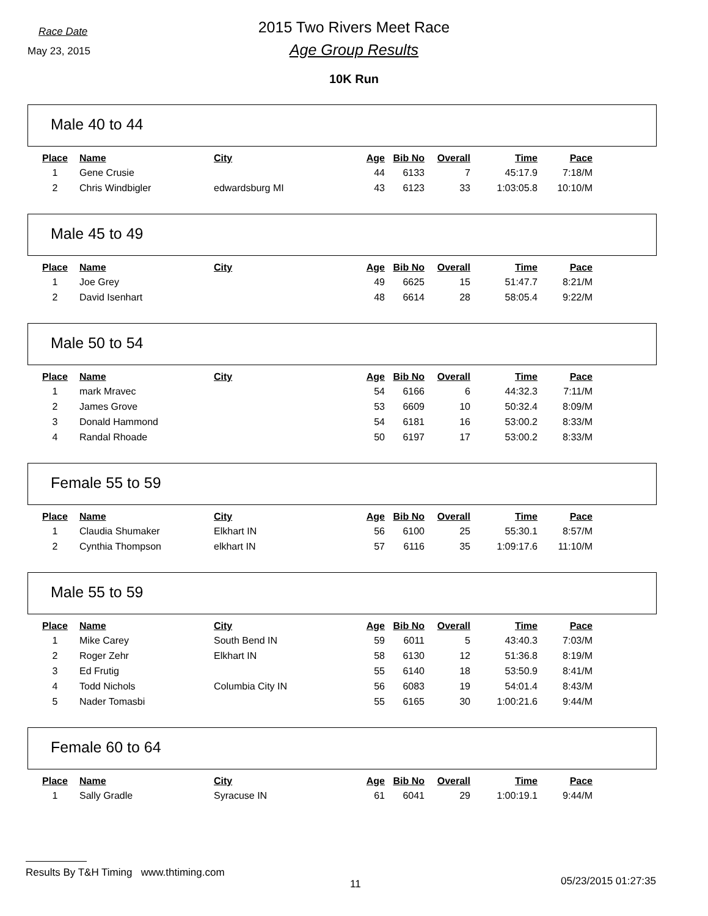Race Date
May 23, 2015
2015 Two Rivers Meet Race
Age Group Results
10K Run
Male 40 to 44
| Place | Name | City | Age | Bib No | Overall | Time | Pace |
| --- | --- | --- | --- | --- | --- | --- | --- |
| 1 | Gene Crusie | | 44 | 6133 | 7 | 45:17.9 | 7:18/M |
| 2 | Chris Windbigler | edwardsburg MI | 43 | 6123 | 33 | 1:03:05.8 | 10:10/M |
Male 45 to 49
| Place | Name | City | Age | Bib No | Overall | Time | Pace |
| --- | --- | --- | --- | --- | --- | --- | --- |
| 1 | Joe Grey | | 49 | 6625 | 15 | 51:47.7 | 8:21/M |
| 2 | David Isenhart | | 48 | 6614 | 28 | 58:05.4 | 9:22/M |
Male 50 to 54
| Place | Name | City | Age | Bib No | Overall | Time | Pace |
| --- | --- | --- | --- | --- | --- | --- | --- |
| 1 | mark Mravec | | 54 | 6166 | 6 | 44:32.3 | 7:11/M |
| 2 | James Grove | | 53 | 6609 | 10 | 50:32.4 | 8:09/M |
| 3 | Donald Hammond | | 54 | 6181 | 16 | 53:00.2 | 8:33/M |
| 4 | Randal Rhoade | | 50 | 6197 | 17 | 53:00.2 | 8:33/M |
Female 55 to 59
| Place | Name | City | Age | Bib No | Overall | Time | Pace |
| --- | --- | --- | --- | --- | --- | --- | --- |
| 1 | Claudia Shumaker | Elkhart IN | 56 | 6100 | 25 | 55:30.1 | 8:57/M |
| 2 | Cynthia Thompson | elkhart IN | 57 | 6116 | 35 | 1:09:17.6 | 11:10/M |
Male 55 to 59
| Place | Name | City | Age | Bib No | Overall | Time | Pace |
| --- | --- | --- | --- | --- | --- | --- | --- |
| 1 | Mike Carey | South Bend IN | 59 | 6011 | 5 | 43:40.3 | 7:03/M |
| 2 | Roger Zehr | Elkhart IN | 58 | 6130 | 12 | 51:36.8 | 8:19/M |
| 3 | Ed Frutig | | 55 | 6140 | 18 | 53:50.9 | 8:41/M |
| 4 | Todd Nichols | Columbia City IN | 56 | 6083 | 19 | 54:01.4 | 8:43/M |
| 5 | Nader Tomasbi | | 55 | 6165 | 30 | 1:00:21.6 | 9:44/M |
Female 60 to 64
| Place | Name | City | Age | Bib No | Overall | Time | Pace |
| --- | --- | --- | --- | --- | --- | --- | --- |
| 1 | Sally Gradle | Syracuse IN | 61 | 6041 | 29 | 1:00:19.1 | 9:44/M |
Results By T&H Timing www.thtiming.com
11 05/23/2015 01:27:35